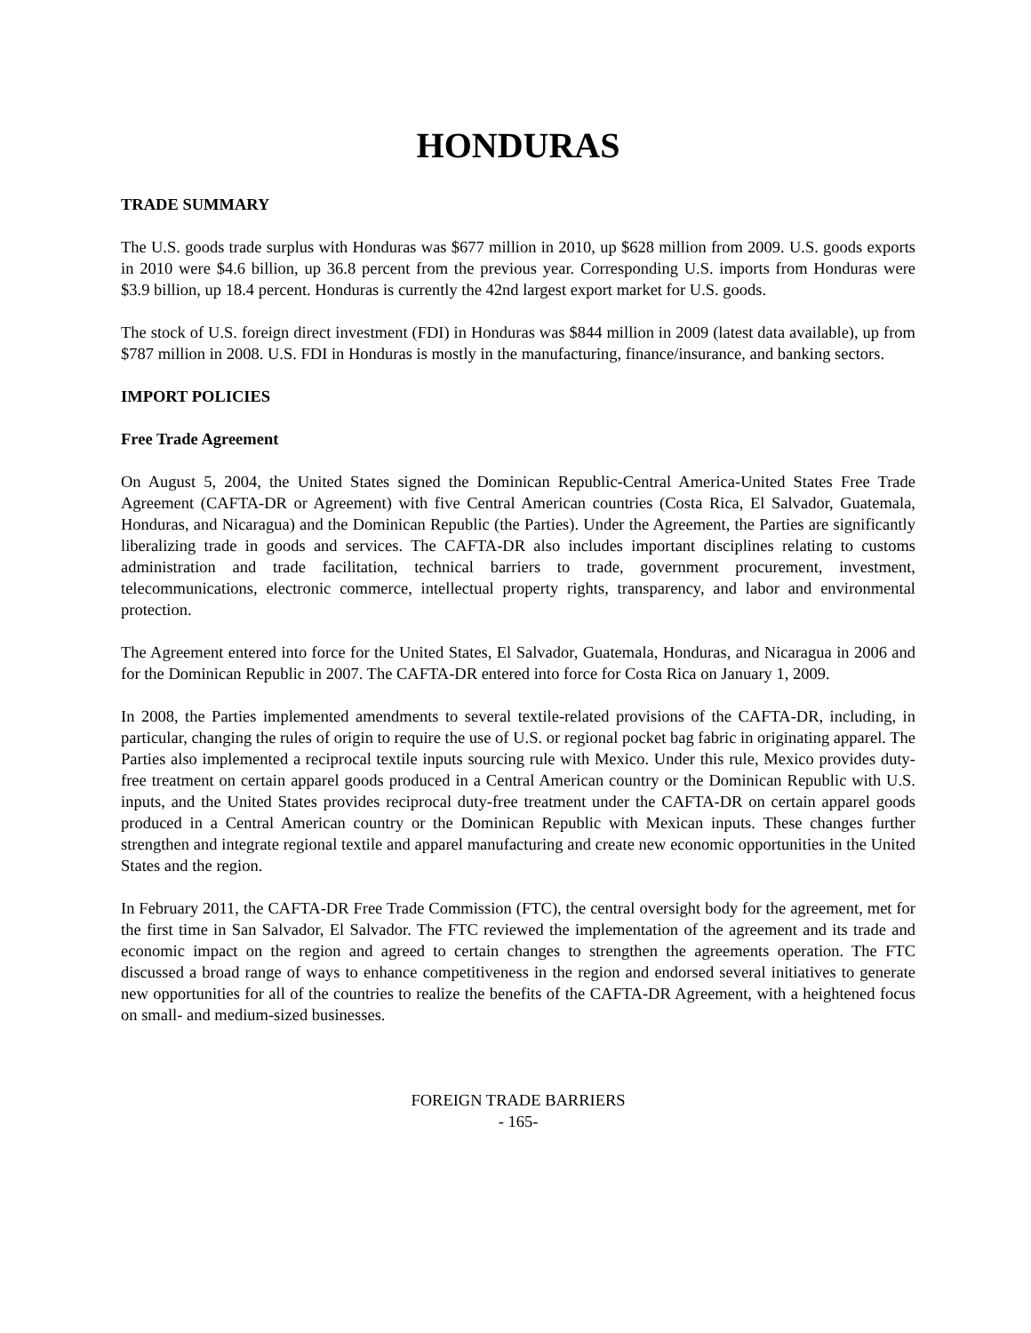HONDURAS
TRADE SUMMARY
The U.S. goods trade surplus with Honduras was $677 million in 2010, up $628 million from 2009. U.S. goods exports in 2010 were $4.6 billion, up 36.8 percent from the previous year. Corresponding U.S. imports from Honduras were $3.9 billion, up 18.4 percent. Honduras is currently the 42nd largest export market for U.S. goods.
The stock of U.S. foreign direct investment (FDI) in Honduras was $844 million in 2009 (latest data available), up from $787 million in 2008. U.S. FDI in Honduras is mostly in the manufacturing, finance/insurance, and banking sectors.
IMPORT POLICIES
Free Trade Agreement
On August 5, 2004, the United States signed the Dominican Republic-Central America-United States Free Trade Agreement (CAFTA-DR or Agreement) with five Central American countries (Costa Rica, El Salvador, Guatemala, Honduras, and Nicaragua) and the Dominican Republic (the Parties). Under the Agreement, the Parties are significantly liberalizing trade in goods and services. The CAFTA-DR also includes important disciplines relating to customs administration and trade facilitation, technical barriers to trade, government procurement, investment, telecommunications, electronic commerce, intellectual property rights, transparency, and labor and environmental protection.
The Agreement entered into force for the United States, El Salvador, Guatemala, Honduras, and Nicaragua in 2006 and for the Dominican Republic in 2007. The CAFTA-DR entered into force for Costa Rica on January 1, 2009.
In 2008, the Parties implemented amendments to several textile-related provisions of the CAFTA-DR, including, in particular, changing the rules of origin to require the use of U.S. or regional pocket bag fabric in originating apparel. The Parties also implemented a reciprocal textile inputs sourcing rule with Mexico. Under this rule, Mexico provides duty-free treatment on certain apparel goods produced in a Central American country or the Dominican Republic with U.S. inputs, and the United States provides reciprocal duty-free treatment under the CAFTA-DR on certain apparel goods produced in a Central American country or the Dominican Republic with Mexican inputs. These changes further strengthen and integrate regional textile and apparel manufacturing and create new economic opportunities in the United States and the region.
In February 2011, the CAFTA-DR Free Trade Commission (FTC), the central oversight body for the agreement, met for the first time in San Salvador, El Salvador. The FTC reviewed the implementation of the agreement and its trade and economic impact on the region and agreed to certain changes to strengthen the agreements operation. The FTC discussed a broad range of ways to enhance competitiveness in the region and endorsed several initiatives to generate new opportunities for all of the countries to realize the benefits of the CAFTA-DR Agreement, with a heightened focus on small- and medium-sized businesses.
FOREIGN TRADE BARRIERS
- 165-